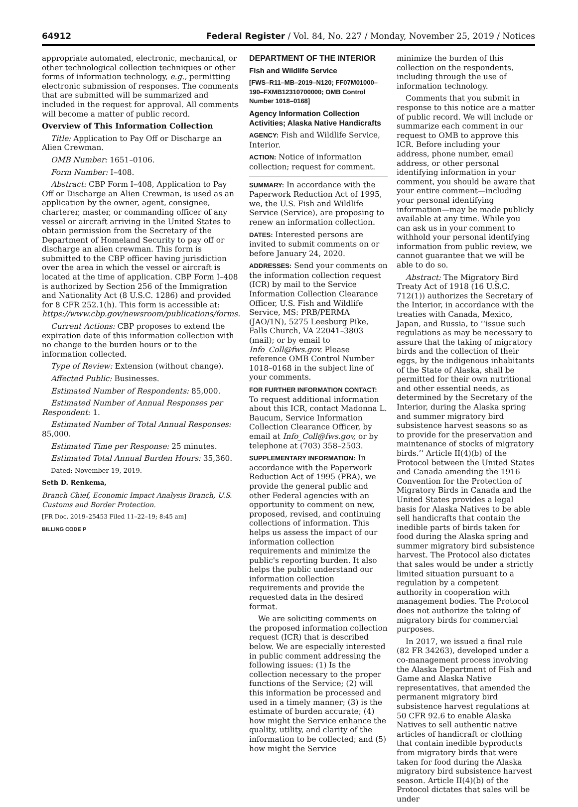64912 Federal Register / Vol. 84, No. 227 / Monday, November 25, 2019 / Notices
appropriate automated, electronic, mechanical, or other technological collection techniques or other forms of information technology, e.g., permitting electronic submission of responses. The comments that are submitted will be summarized and included in the request for approval. All comments will become a matter of public record.
Overview of This Information Collection
Title: Application to Pay Off or Discharge an Alien Crewman.
OMB Number: 1651–0106.
Form Number: I–408.
Abstract: CBP Form I–408, Application to Pay Off or Discharge an Alien Crewman, is used as an application by the owner, agent, consignee, charterer, master, or commanding officer of any vessel or aircraft arriving in the United States to obtain permission from the Secretary of the Department of Homeland Security to pay off or discharge an alien crewman. This form is submitted to the CBP officer having jurisdiction over the area in which the vessel or aircraft is located at the time of application. CBP Form I–408 is authorized by Section 256 of the Immigration and Nationality Act (8 U.S.C. 1286) and provided for 8 CFR 252.1(h). This form is accessible at: https://www.cbp.gov/newsroom/publications/forms.
Current Actions: CBP proposes to extend the expiration date of this information collection with no change to the burden hours or to the information collected.
Type of Review: Extension (without change).
Affected Public: Businesses.
Estimated Number of Respondents: 85,000.
Estimated Number of Annual Responses per Respondent: 1.
Estimated Number of Total Annual Responses: 85,000.
Estimated Time per Response: 25 minutes.
Estimated Total Annual Burden Hours: 35,360.
Dated: November 19, 2019.
Seth D. Renkema,
Branch Chief, Economic Impact Analysis Branch, U.S. Customs and Border Protection.
[FR Doc. 2019–25453 Filed 11–22–19; 8:45 am]
BILLING CODE P
DEPARTMENT OF THE INTERIOR
Fish and Wildlife Service
[FWS–R11–MB–2019–N120; FF07M01000–190–FXMB12310700000; OMB Control Number 1018–0168]
Agency Information Collection Activities; Alaska Native Handicrafts
AGENCY: Fish and Wildlife Service, Interior.
ACTION: Notice of information collection; request for comment.
SUMMARY: In accordance with the Paperwork Reduction Act of 1995, we, the U.S. Fish and Wildlife Service (Service), are proposing to renew an information collection.
DATES: Interested persons are invited to submit comments on or before January 24, 2020.
ADDRESSES: Send your comments on the information collection request (ICR) by mail to the Service Information Collection Clearance Officer, U.S. Fish and Wildlife Service, MS: PRB/PERMA (JAO/1N), 5275 Leesburg Pike, Falls Church, VA 22041–3803 (mail); or by email to Info_Coll@fws.gov. Please reference OMB Control Number 1018–0168 in the subject line of your comments.
FOR FURTHER INFORMATION CONTACT: To request additional information about this ICR, contact Madonna L. Baucum, Service Information Collection Clearance Officer, by email at Info_Coll@fws.gov, or by telephone at (703) 358–2503.
SUPPLEMENTARY INFORMATION: In accordance with the Paperwork Reduction Act of 1995 (PRA), we provide the general public and other Federal agencies with an opportunity to comment on new, proposed, revised, and continuing collections of information. This helps us assess the impact of our information collection requirements and minimize the public's reporting burden. It also helps the public understand our information collection requirements and provide the requested data in the desired format.
We are soliciting comments on the proposed information collection request (ICR) that is described below. We are especially interested in public comment addressing the following issues: (1) Is the collection necessary to the proper functions of the Service; (2) will this information be processed and used in a timely manner; (3) is the estimate of burden accurate; (4) how might the Service enhance the quality, utility, and clarity of the information to be collected; and (5) how might the Service
minimize the burden of this collection on the respondents, including through the use of information technology.
Comments that you submit in response to this notice are a matter of public record. We will include or summarize each comment in our request to OMB to approve this ICR. Before including your address, phone number, email address, or other personal identifying information in your comment, you should be aware that your entire comment—including your personal identifying information—may be made publicly available at any time. While you can ask us in your comment to withhold your personal identifying information from public review, we cannot guarantee that we will be able to do so.
Abstract: The Migratory Bird Treaty Act of 1918 (16 U.S.C. 712(1)) authorizes the Secretary of the Interior, in accordance with the treaties with Canada, Mexico, Japan, and Russia, to ‘‘issue such regulations as may be necessary to assure that the taking of migratory birds and the collection of their eggs, by the indigenous inhabitants of the State of Alaska, shall be permitted for their own nutritional and other essential needs, as determined by the Secretary of the Interior, during the Alaska spring and summer migratory bird subsistence harvest seasons so as to provide for the preservation and maintenance of stocks of migratory birds.’’ Article II(4)(b) of the Protocol between the United States and Canada amending the 1916 Convention for the Protection of Migratory Birds in Canada and the United States provides a legal basis for Alaska Natives to be able sell handicrafts that contain the inedible parts of birds taken for food during the Alaska spring and summer migratory bird subsistence harvest. The Protocol also dictates that sales would be under a strictly limited situation pursuant to a regulation by a competent authority in cooperation with management bodies. The Protocol does not authorize the taking of migratory birds for commercial purposes.
In 2017, we issued a final rule (82 FR 34263), developed under a co-management process involving the Alaska Department of Fish and Game and Alaska Native representatives, that amended the permanent migratory bird subsistence harvest regulations at 50 CFR 92.6 to enable Alaska Natives to sell authentic native articles of handicraft or clothing that contain inedible byproducts from migratory birds that were taken for food during the Alaska migratory bird subsistence harvest season. Article II(4)(b) of the Protocol dictates that sales will be under